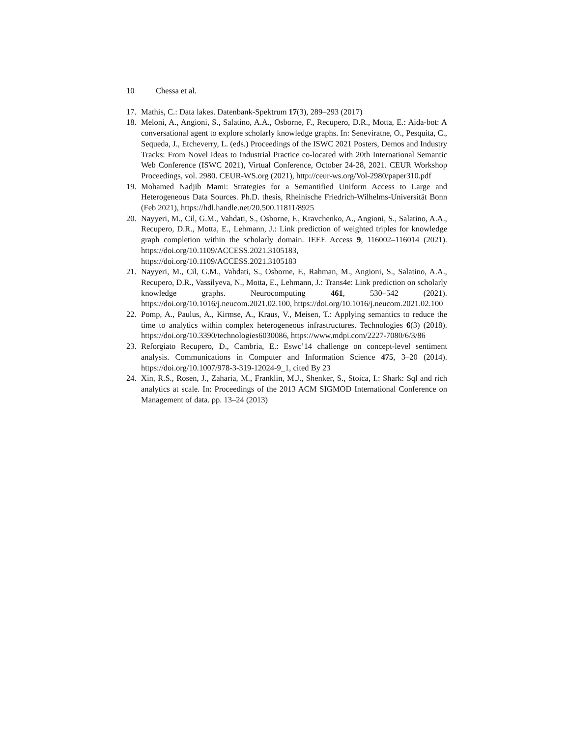10 Chessa et al.
17. Mathis, C.: Data lakes. Datenbank-Spektrum 17(3), 289–293 (2017)
18. Meloni, A., Angioni, S., Salatino, A.A., Osborne, F., Recupero, D.R., Motta, E.: Aida-bot: A conversational agent to explore scholarly knowledge graphs. In: Seneviratne, O., Pesquita, C., Sequeda, J., Etcheverry, L. (eds.) Proceedings of the ISWC 2021 Posters, Demos and Industry Tracks: From Novel Ideas to Industrial Practice co-located with 20th International Semantic Web Conference (ISWC 2021), Virtual Conference, October 24-28, 2021. CEUR Workshop Proceedings, vol. 2980. CEUR-WS.org (2021), http://ceur-ws.org/Vol-2980/paper310.pdf
19. Mohamed Nadjib Mami: Strategies for a Semantified Uniform Access to Large and Heterogeneous Data Sources. Ph.D. thesis, Rheinische Friedrich-Wilhelms-Universität Bonn (Feb 2021), https://hdl.handle.net/20.500.11811/8925
20. Nayyeri, M., Cil, G.M., Vahdati, S., Osborne, F., Kravchenko, A., Angioni, S., Salatino, A.A., Recupero, D.R., Motta, E., Lehmann, J.: Link prediction of weighted triples for knowledge graph completion within the scholarly domain. IEEE Access 9, 116002–116014 (2021). https://doi.org/10.1109/ACCESS.2021.3105183, https://doi.org/10.1109/ACCESS.2021.3105183
21. Nayyeri, M., Cil, G.M., Vahdati, S., Osborne, F., Rahman, M., Angioni, S., Salatino, A.A., Recupero, D.R., Vassilyeva, N., Motta, E., Lehmann, J.: Trans4e: Link prediction on scholarly knowledge graphs. Neurocomputing 461, 530–542 (2021). https://doi.org/10.1016/j.neucom.2021.02.100, https://doi.org/10.1016/j.neucom.2021.02.100
22. Pomp, A., Paulus, A., Kirmse, A., Kraus, V., Meisen, T.: Applying semantics to reduce the time to analytics within complex heterogeneous infrastructures. Technologies 6(3) (2018). https://doi.org/10.3390/technologies6030086, https://www.mdpi.com/2227-7080/6/3/86
23. Reforgiato Recupero, D., Cambria, E.: Eswc’14 challenge on concept-level sentiment analysis. Communications in Computer and Information Science 475, 3–20 (2014). https://doi.org/10.1007/978-3-319-12024-9_1, cited By 23
24. Xin, R.S., Rosen, J., Zaharia, M., Franklin, M.J., Shenker, S., Stoica, I.: Shark: Sql and rich analytics at scale. In: Proceedings of the 2013 ACM SIGMOD International Conference on Management of data. pp. 13–24 (2013)